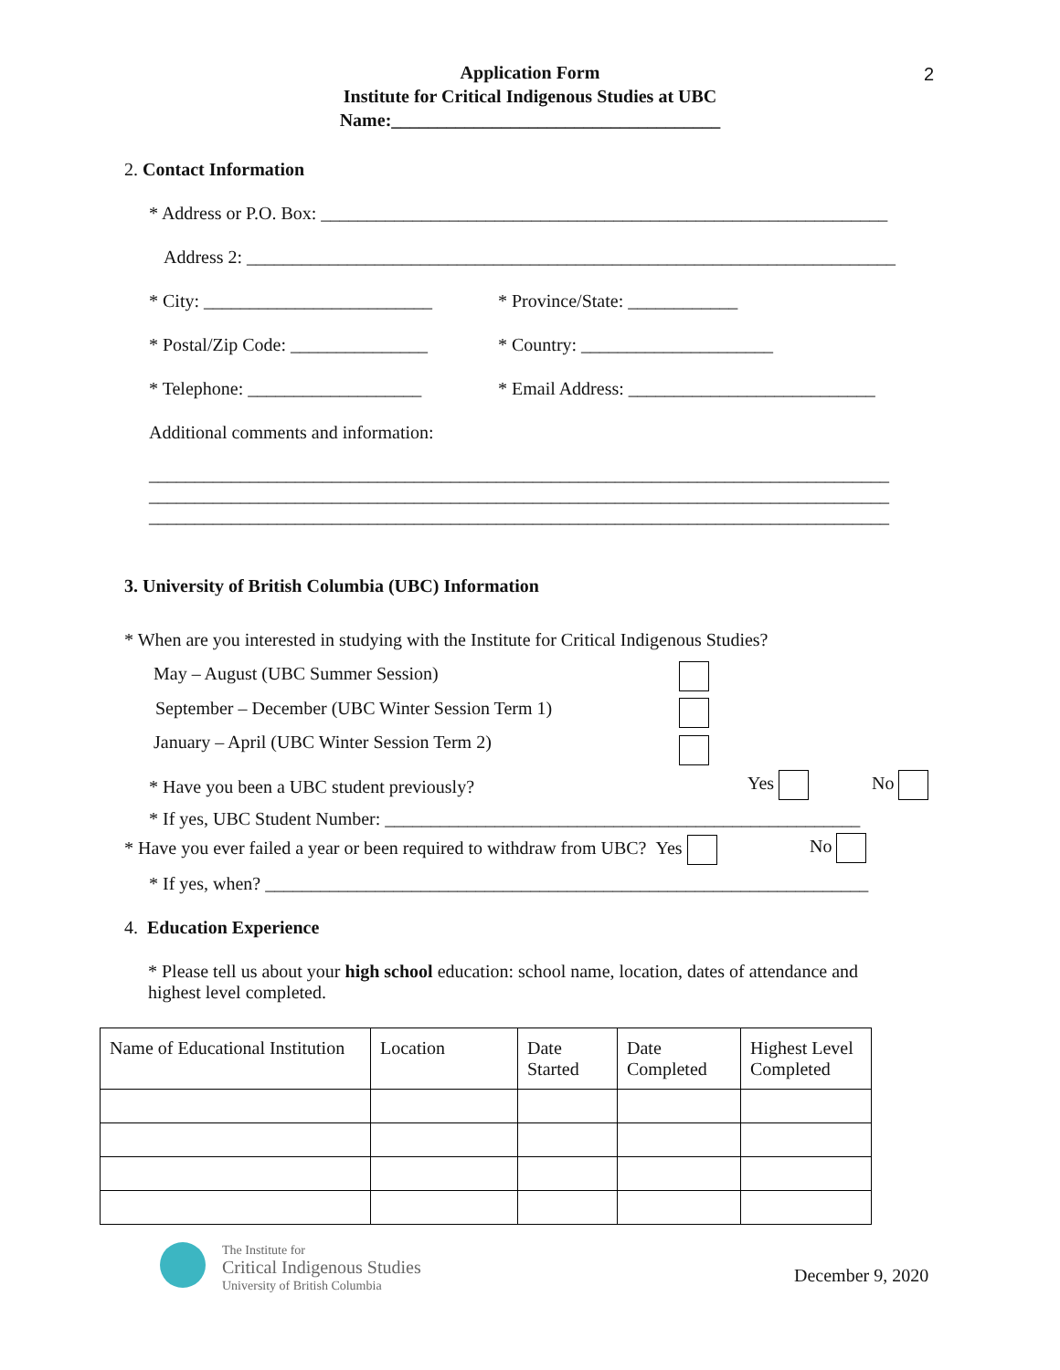Application Form
Institute for Critical Indigenous Studies at UBC
Name:____________________________________
2
2. Contact Information
* Address or P.O. Box: ______________________________________________________________
Address 2: _______________________________________________________________________
* City: _________________________ * Province/State: ____________
* Postal/Zip Code: _______________ * Country: _____________________
* Telephone: ___________________ * Email Address: ___________________________
Additional comments and information:
_________________________________________________________________________________
_________________________________________________________________________________
_________________________________________________________________________________
3. University of British Columbia (UBC) Information
* When are you interested in studying with the Institute for Critical Indigenous Studies?
May – August (UBC Summer Session)
September – December (UBC Winter Session Term 1)
January – April (UBC Winter Session Term 2)
* Have you been a UBC student previously? Yes No
* If yes, UBC Student Number: ____________________________________________________
* Have you ever failed a year or been required to withdraw from UBC? Yes No
* If yes, when? __________________________________________________________________
4. Education Experience
* Please tell us about your high school education: school name, location, dates of attendance and highest level completed.
| Name of Educational Institution | Location | Date Started | Date Completed | Highest Level Completed |
| --- | --- | --- | --- | --- |
The Institute for
Critical Indigenous Studies
University of British Columbia
December 9, 2020